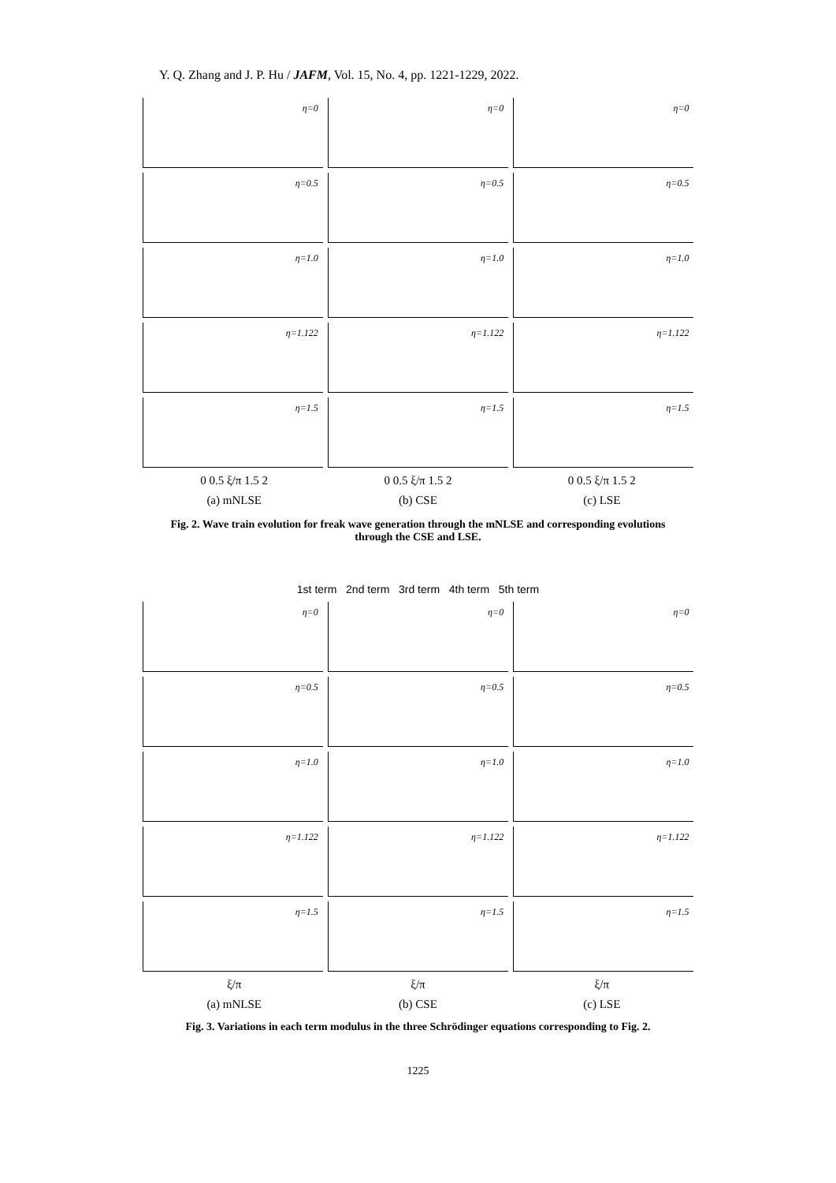Y. Q. Zhang and J. P. Hu / JAFM, Vol. 15, No. 4, pp. 1221-1229, 2022.
η=0
η=0
η=0
η=0.5
η=0.5
η=0.5
η=1.0
η=1.0
η=1.0
η=1.122
η=1.122
η=1.122
η=1.5
η=1.5
η=1.5
0 0.5 ξ/π 1.5 2
0 0.5 ξ/π 1.5 2
0 0.5 ξ/π 1.5 2
(a) mNLSE
(b) CSE
(c) LSE
Fig. 2. Wave train evolution for freak wave generation through the mNLSE and corresponding evolutions through the CSE and LSE.
1st term 2nd term 3rd term 4th term 5th term
η=0
η=0
η=0
η=0.5
η=0.5
η=0.5
η=1.0
η=1.0
η=1.0
η=1.122
η=1.122
η=1.122
η=1.5
η=1.5
η=1.5
ξ/π
ξ/π
ξ/π
(a) mNLSE
(b) CSE
(c) LSE
Fig. 3. Variations in each term modulus in the three Schrödinger equations corresponding to Fig. 2.
1225